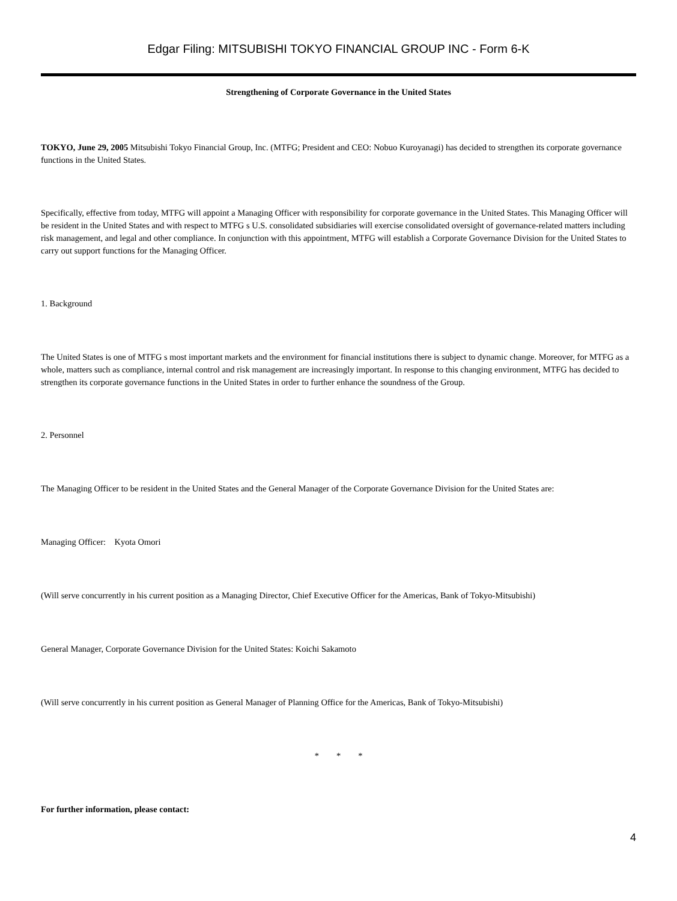Edgar Filing: MITSUBISHI TOKYO FINANCIAL GROUP INC - Form 6-K
Strengthening of Corporate Governance in the United States
TOKYO, June 29, 2005 Mitsubishi Tokyo Financial Group, Inc. (MTFG; President and CEO: Nobuo Kuroyanagi) has decided to strengthen its corporate governance functions in the United States.
Specifically, effective from today, MTFG will appoint a Managing Officer with responsibility for corporate governance in the United States. This Managing Officer will be resident in the United States and with respect to MTFG s U.S. consolidated subsidiaries will exercise consolidated oversight of governance-related matters including risk management, and legal and other compliance. In conjunction with this appointment, MTFG will establish a Corporate Governance Division for the United States to carry out support functions for the Managing Officer.
1. Background
The United States is one of MTFG s most important markets and the environment for financial institutions there is subject to dynamic change. Moreover, for MTFG as a whole, matters such as compliance, internal control and risk management are increasingly important. In response to this changing environment, MTFG has decided to strengthen its corporate governance functions in the United States in order to further enhance the soundness of the Group.
2. Personnel
The Managing Officer to be resident in the United States and the General Manager of the Corporate Governance Division for the United States are:
Managing Officer: Kyota Omori
(Will serve concurrently in his current position as a Managing Director, Chief Executive Officer for the Americas, Bank of Tokyo-Mitsubishi)
General Manager, Corporate Governance Division for the United States: Koichi Sakamoto
(Will serve concurrently in his current position as General Manager of Planning Office for the Americas, Bank of Tokyo-Mitsubishi)
* * *
For further information, please contact:
4